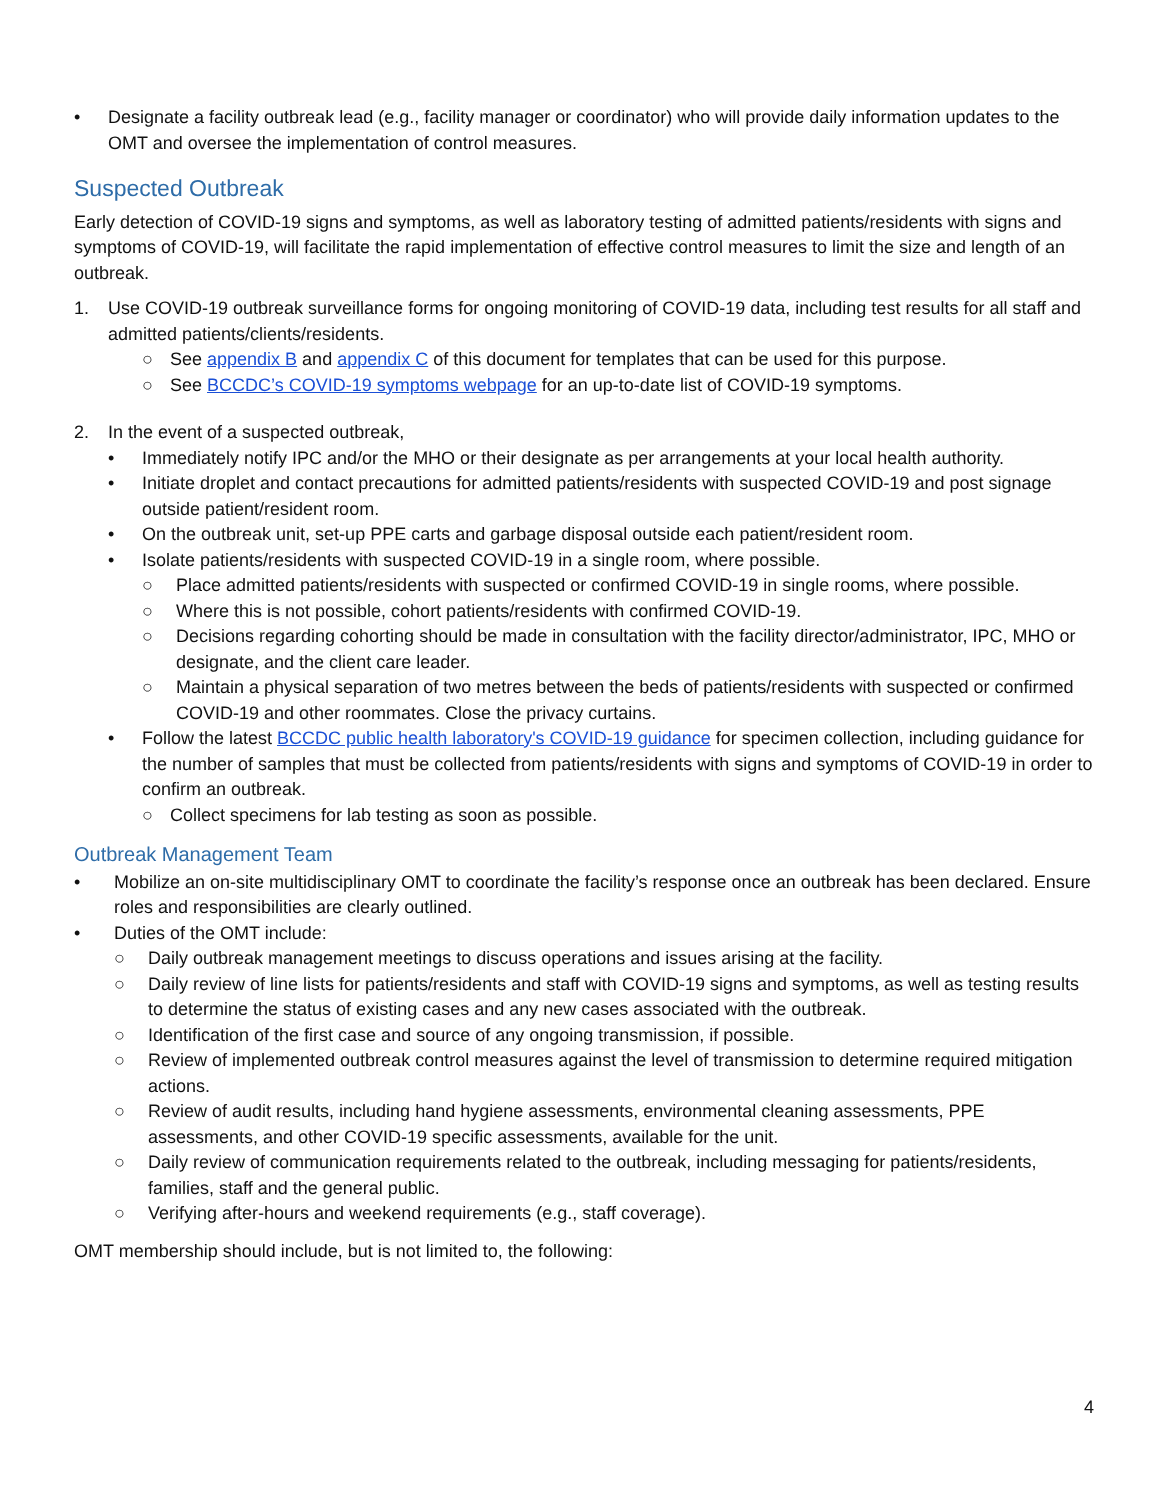• Designate a facility outbreak lead (e.g., facility manager or coordinator) who will provide daily information updates to the OMT and oversee the implementation of control measures.
Suspected Outbreak
Early detection of COVID-19 signs and symptoms, as well as laboratory testing of admitted patients/residents with signs and symptoms of COVID-19, will facilitate the rapid implementation of effective control measures to limit the size and length of an outbreak.
1. Use COVID-19 outbreak surveillance forms for ongoing monitoring of COVID-19 data, including test results for all staff and admitted patients/clients/residents.
○ See appendix B and appendix C of this document for templates that can be used for this purpose.
○ See BCCDC’s COVID-19 symptoms webpage for an up-to-date list of COVID-19 symptoms.
2. In the event of a suspected outbreak,
• Immediately notify IPC and/or the MHO or their designate as per arrangements at your local health authority.
• Initiate droplet and contact precautions for admitted patients/residents with suspected COVID-19 and post signage outside patient/resident room.
• On the outbreak unit, set-up PPE carts and garbage disposal outside each patient/resident room.
• Isolate patients/residents with suspected COVID-19 in a single room, where possible.
○ Place admitted patients/residents with suspected or confirmed COVID-19 in single rooms, where possible.
○ Where this is not possible, cohort patients/residents with confirmed COVID-19.
○ Decisions regarding cohorting should be made in consultation with the facility director/administrator, IPC, MHO or designate, and the client care leader.
○ Maintain a physical separation of two metres between the beds of patients/residents with suspected or confirmed COVID-19 and other roommates. Close the privacy curtains.
• Follow the latest BCCDC public health laboratory's COVID-19 guidance for specimen collection, including guidance for the number of samples that must be collected from patients/residents with signs and symptoms of COVID-19 in order to confirm an outbreak.
○ Collect specimens for lab testing as soon as possible.
Outbreak Management Team
• Mobilize an on-site multidisciplinary OMT to coordinate the facility’s response once an outbreak has been declared. Ensure roles and responsibilities are clearly outlined.
• Duties of the OMT include:
○ Daily outbreak management meetings to discuss operations and issues arising at the facility.
○ Daily review of line lists for patients/residents and staff with COVID-19 signs and symptoms, as well as testing results to determine the status of existing cases and any new cases associated with the outbreak.
○ Identification of the first case and source of any ongoing transmission, if possible.
○ Review of implemented outbreak control measures against the level of transmission to determine required mitigation actions.
○ Review of audit results, including hand hygiene assessments, environmental cleaning assessments, PPE assessments, and other COVID-19 specific assessments, available for the unit.
○ Daily review of communication requirements related to the outbreak, including messaging for patients/residents, families, staff and the general public.
○ Verifying after-hours and weekend requirements (e.g., staff coverage).
OMT membership should include, but is not limited to, the following:
4